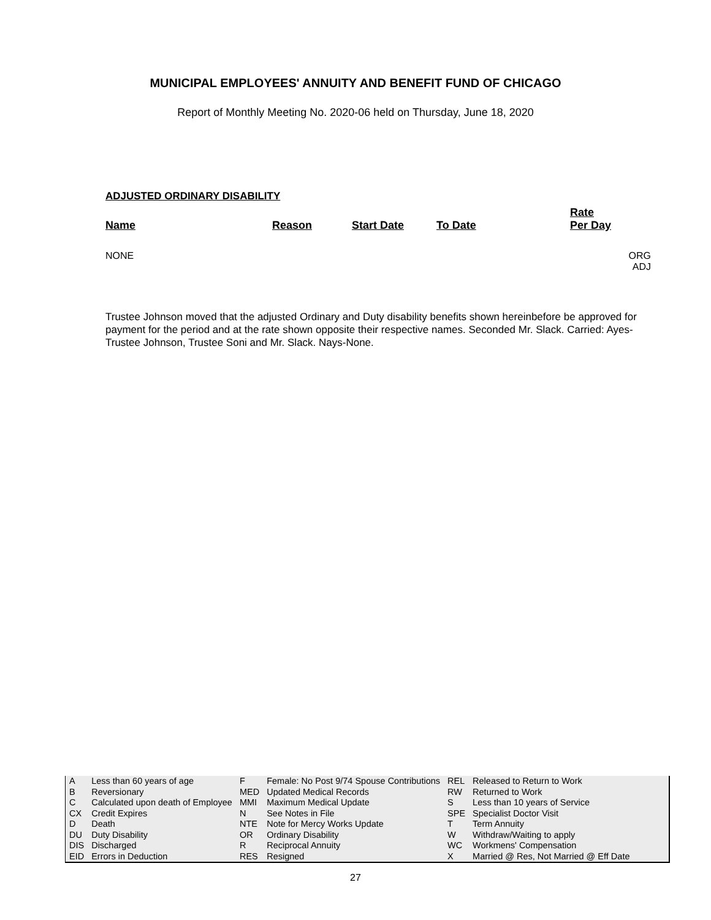MUNICIPAL EMPLOYEES' ANNUITY AND BENEFIT FUND OF CHICAGO
Report of Monthly Meeting No. 2020-06 held on Thursday, June 18, 2020
ADJUSTED ORDINARY DISABILITY
| Name | Reason | Start Date | To Date | Rate Per Day | |
| --- | --- | --- | --- | --- | --- |
| NONE | | | | | ORG ADJ |
Trustee Johnson moved that the adjusted Ordinary and Duty disability benefits shown hereinbefore be approved for payment for the period and at the rate shown opposite their respective names. Seconded Mr. Slack. Carried: Ayes- Trustee Johnson, Trustee Soni and Mr. Slack. Nays-None.
| A | Less than 60 years of age | F | Female: No Post 9/74 Spouse Contributions | REL | Released to Return to Work |
| B | Reversionary | MED | Updated Medical Records | RW | Returned to Work |
| C | Calculated upon death of Employee | MMI | Maximum Medical Update | S | Less than 10 years of Service |
| CX | Credit Expires | N | See Notes in File | SPE | Specialist Doctor Visit |
| D | Death | NTE | Note for Mercy Works Update | T | Term Annuity |
| DU | Duty Disability | OR | Ordinary Disability | W | Withdraw/Waiting to apply |
| DIS | Discharged | R | Reciprocal Annuity | WC | Workmens' Compensation |
| EID | Errors in Deduction | RES | Resigned | X | Married @ Res, Not Married @ Eff Date |
27